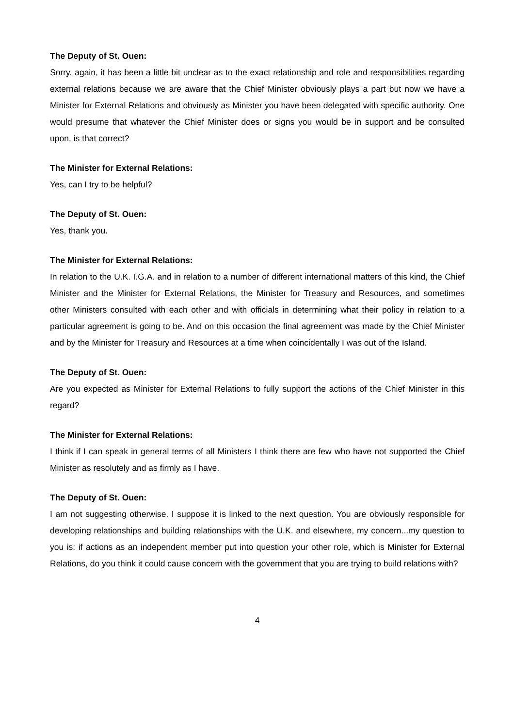The Deputy of St. Ouen:
Sorry, again, it has been a little bit unclear as to the exact relationship and role and responsibilities regarding external relations because we are aware that the Chief Minister obviously plays a part but now we have a Minister for External Relations and obviously as Minister you have been delegated with specific authority. One would presume that whatever the Chief Minister does or signs you would be in support and be consulted upon, is that correct?
The Minister for External Relations:
Yes, can I try to be helpful?
The Deputy of St. Ouen:
Yes, thank you.
The Minister for External Relations:
In relation to the U.K. I.G.A. and in relation to a number of different international matters of this kind, the Chief Minister and the Minister for External Relations, the Minister for Treasury and Resources, and sometimes other Ministers consulted with each other and with officials in determining what their policy in relation to a particular agreement is going to be. And on this occasion the final agreement was made by the Chief Minister and by the Minister for Treasury and Resources at a time when coincidentally I was out of the Island.
The Deputy of St. Ouen:
Are you expected as Minister for External Relations to fully support the actions of the Chief Minister in this regard?
The Minister for External Relations:
I think if I can speak in general terms of all Ministers I think there are few who have not supported the Chief Minister as resolutely and as firmly as I have.
The Deputy of St. Ouen:
I am not suggesting otherwise. I suppose it is linked to the next question. You are obviously responsible for developing relationships and building relationships with the U.K. and elsewhere, my concern...my question to you is: if actions as an independent member put into question your other role, which is Minister for External Relations, do you think it could cause concern with the government that you are trying to build relations with?
4